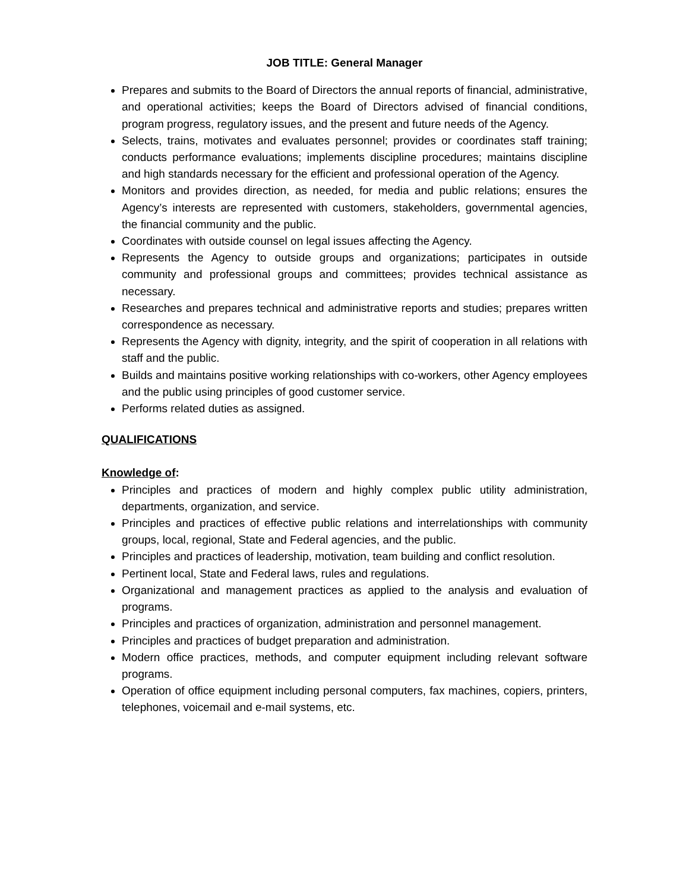JOB TITLE: General Manager
Prepares and submits to the Board of Directors the annual reports of financial, administrative, and operational activities; keeps the Board of Directors advised of financial conditions, program progress, regulatory issues, and the present and future needs of the Agency.
Selects, trains, motivates and evaluates personnel; provides or coordinates staff training; conducts performance evaluations; implements discipline procedures; maintains discipline and high standards necessary for the efficient and professional operation of the Agency.
Monitors and provides direction, as needed, for media and public relations; ensures the Agency’s interests are represented with customers, stakeholders, governmental agencies, the financial community and the public.
Coordinates with outside counsel on legal issues affecting the Agency.
Represents the Agency to outside groups and organizations; participates in outside community and professional groups and committees; provides technical assistance as necessary.
Researches and prepares technical and administrative reports and studies; prepares written correspondence as necessary.
Represents the Agency with dignity, integrity, and the spirit of cooperation in all relations with staff and the public.
Builds and maintains positive working relationships with co-workers, other Agency employees and the public using principles of good customer service.
Performs related duties as assigned.
QUALIFICATIONS
Knowledge of:
Principles and practices of modern and highly complex public utility administration, departments, organization, and service.
Principles and practices of effective public relations and interrelationships with community groups, local, regional, State and Federal agencies, and the public.
Principles and practices of leadership, motivation, team building and conflict resolution.
Pertinent local, State and Federal laws, rules and regulations.
Organizational and management practices as applied to the analysis and evaluation of programs.
Principles and practices of organization, administration and personnel management.
Principles and practices of budget preparation and administration.
Modern office practices, methods, and computer equipment including relevant software programs.
Operation of office equipment including personal computers, fax machines, copiers, printers, telephones, voicemail and e-mail systems, etc.